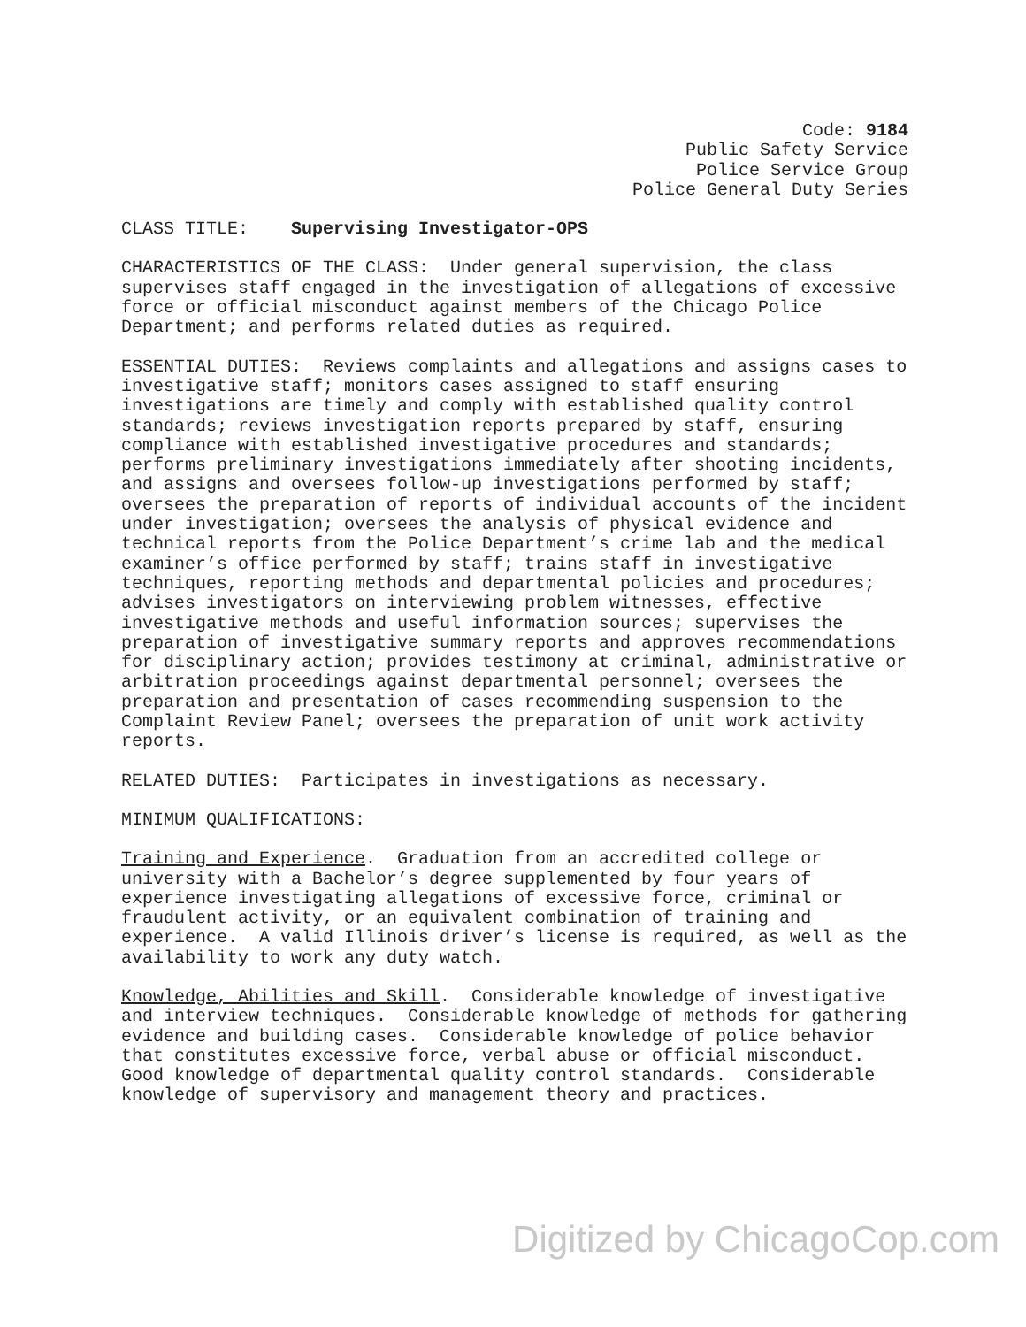Code: 9184
Public Safety Service
Police Service Group
Police General Duty Series
CLASS TITLE: Supervising Investigator-OPS
CHARACTERISTICS OF THE CLASS: Under general supervision, the class supervises staff engaged in the investigation of allegations of excessive force or official misconduct against members of the Chicago Police Department; and performs related duties as required.
ESSENTIAL DUTIES: Reviews complaints and allegations and assigns cases to investigative staff; monitors cases assigned to staff ensuring investigations are timely and comply with established quality control standards; reviews investigation reports prepared by staff, ensuring compliance with established investigative procedures and standards; performs preliminary investigations immediately after shooting incidents, and assigns and oversees follow-up investigations performed by staff; oversees the preparation of reports of individual accounts of the incident under investigation; oversees the analysis of physical evidence and technical reports from the Police Department’s crime lab and the medical examiner’s office performed by staff; trains staff in investigative techniques, reporting methods and departmental policies and procedures; advises investigators on interviewing problem witnesses, effective investigative methods and useful information sources; supervises the preparation of investigative summary reports and approves recommendations for disciplinary action; provides testimony at criminal, administrative or arbitration proceedings against departmental personnel; oversees the preparation and presentation of cases recommending suspension to the Complaint Review Panel; oversees the preparation of unit work activity reports.
RELATED DUTIES: Participates in investigations as necessary.
MINIMUM QUALIFICATIONS:
Training and Experience. Graduation from an accredited college or university with a Bachelor’s degree supplemented by four years of experience investigating allegations of excessive force, criminal or fraudulent activity, or an equivalent combination of training and experience. A valid Illinois driver’s license is required, as well as the availability to work any duty watch.
Knowledge, Abilities and Skill. Considerable knowledge of investigative and interview techniques. Considerable knowledge of methods for gathering evidence and building cases. Considerable knowledge of police behavior that constitutes excessive force, verbal abuse or official misconduct. Good knowledge of departmental quality control standards. Considerable knowledge of supervisory and management theory and practices.
Digitized by ChicagoCop.com